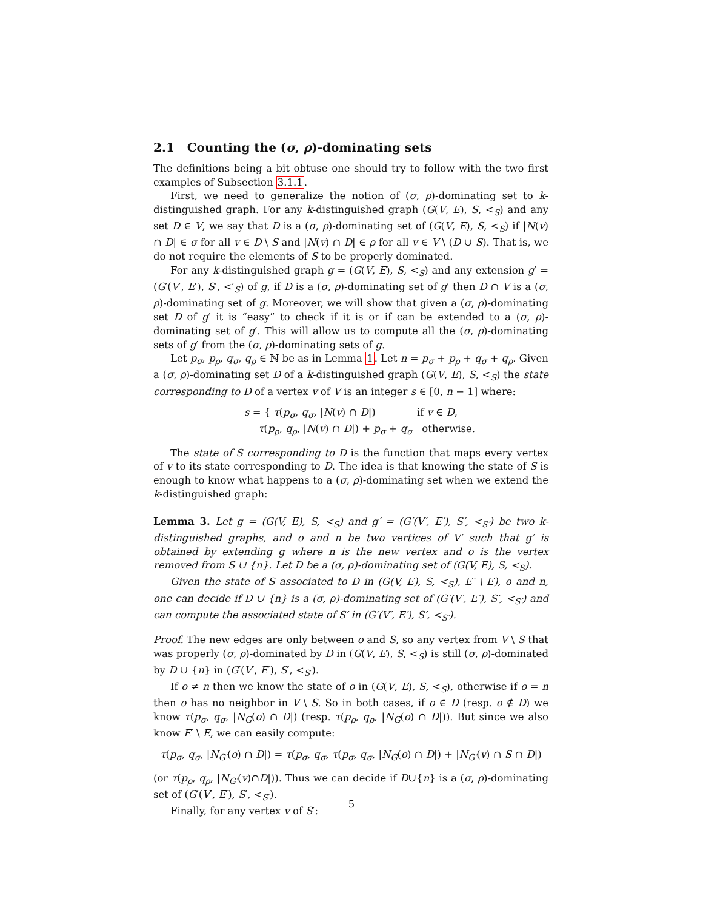2.1 Counting the (σ, ρ)-dominating sets
The definitions being a bit obtuse one should try to follow with the two first examples of Subsection 3.1.1.
First, we need to generalize the notion of (σ, ρ)-dominating set to k-distinguished graph. For any k-distinguished graph (G(V, E), S, <<sub>S</sub>) and any set D ∈ V, we say that D is a (σ, ρ)-dominating set of (G(V, E), S, <<sub>S</sub>) if |N(v) ∩ D| ∈ σ for all v ∈ D \ S and |N(v) ∩ D| ∈ ρ for all v ∈ V \ (D ∪ S). That is, we do not require the elements of S to be properly dominated.
For any k-distinguished graph g = (G(V, E), S, <<sub>S</sub>) and any extension g′ = (G′(V′, E′), S′, <′<sub>S</sub>) of g, if D is a (σ, ρ)-dominating set of g′ then D ∩ V is a (σ, ρ)-dominating set of g. Moreover, we will show that given a (σ, ρ)-dominating set D of g′ it is “easy” to check if it is or if can be extended to a (σ, ρ)-dominating set of g′. This will allow us to compute all the (σ, ρ)-dominating sets of g′ from the (σ, ρ)-dominating sets of g.
Let p<sub>σ</sub>, p<sub>ρ</sub>, q<sub>σ</sub>, q<sub>ρ</sub> ∈ ℕ be as in Lemma 1. Let n = p<sub>σ</sub> + p<sub>ρ</sub> + q<sub>σ</sub> + q<sub>ρ</sub>. Given a (σ, ρ)-dominating set D of a k-distinguished graph (G(V, E), S, <<sub>S</sub>) the state corresponding to D of a vertex v of V is an integer s ∈ [0, n − 1] where:
s = { τ(p<sub>σ</sub>, q<sub>σ</sub>, |N(v) ∩ D|) if v ∈ D,
τ(p<sub>ρ</sub>, q<sub>ρ</sub>, |N(v) ∩ D|) + p<sub>σ</sub> + q<sub>σ</sub> otherwise.
The state of S corresponding to D is the function that maps every vertex of v to its state corresponding to D. The idea is that knowing the state of S is enough to know what happens to a (σ, ρ)-dominating set when we extend the k-distinguished graph:
Lemma 3. Let g = (G(V, E), S, <<sub>S</sub>) and g′ = (G′(V′, E′), S′, <<sub>S′</sub>) be two k-distinguished graphs, and o and n be two vertices of V′ such that g′ is obtained by extending g where n is the new vertex and o is the vertex removed from S ∪ {n}. Let D be a (σ, ρ)-dominating set of (G(V, E), S, <<sub>S</sub>).
Given the state of S associated to D in (G(V, E), S, <<sub>S</sub>), E′ \ E), o and n, one can decide if D ∪ {n} is a (σ, ρ)-dominating set of (G′(V′, E′), S′, <<sub>S′</sub>) and can compute the associated state of S′ in (G′(V′, E′), S′, <<sub>S′</sub>).
Proof. The new edges are only between o and S, so any vertex from V \ S that was properly (σ, ρ)-dominated by D in (G(V, E), S, <<sub>S</sub>) is still (σ, ρ)-dominated by D ∪ {n} in (G′(V′, E′), S′, <<sub>S′</sub>).
If o ≠ n then we know the state of o in (G(V, E), S, <<sub>S</sub>), otherwise if o = n then o has no neighbor in V \ S. So in both cases, if o ∈ D (resp. o ∉ D) we know τ(p<sub>σ</sub>, q<sub>σ</sub>, |N<sub>G</sub>(o) ∩ D|) (resp. τ(p<sub>ρ</sub>, q<sub>ρ</sub>, |N<sub>G</sub>(o) ∩ D|)). But since we also know E′ \ E, we can easily compute:
τ(p<sub>σ</sub>, q<sub>σ</sub>, |N<sub>G′</sub>(o) ∩ D|) = τ(p<sub>σ</sub>, q<sub>σ</sub>, τ(p<sub>σ</sub>, q<sub>σ</sub>, |N<sub>G</sub>(o) ∩ D|) + |N<sub>G′</sub>(v) ∩ S ∩ D|)
(or τ(p<sub>ρ</sub>, q<sub>ρ</sub>, |N<sub>G′</sub>(v)∩D|)). Thus we can decide if D∪{n} is a (σ, ρ)-dominating set of (G′(V′, E′), S′, <<sub>S′</sub>).
Finally, for any vertex v of S′:
5